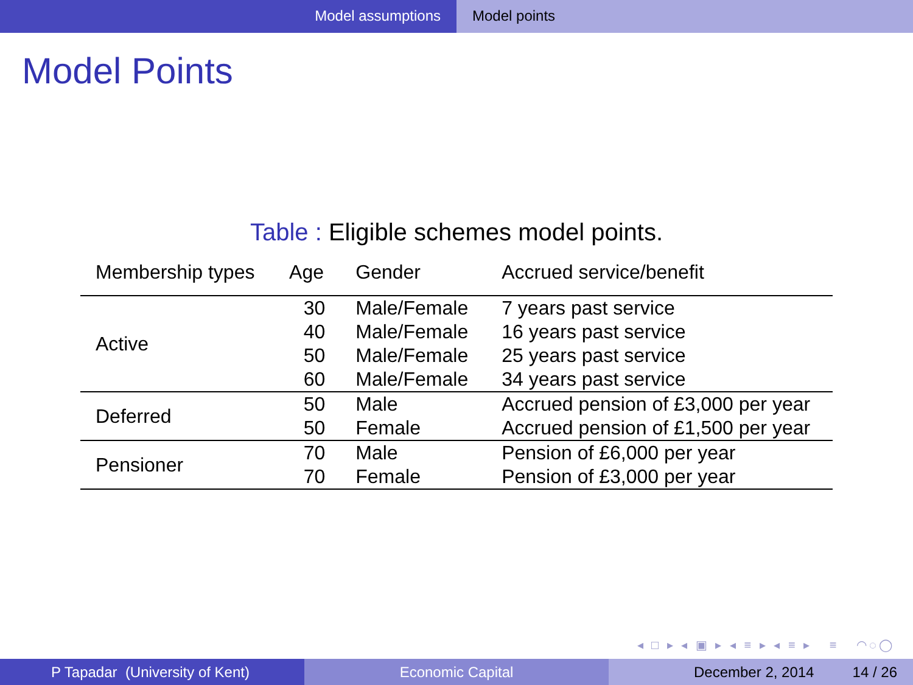Model assumptions Model points
Model Points
Table : Eligible schemes model points.
| Membership types | Age | Gender | Accrued service/benefit |
| --- | --- | --- | --- |
| Active | 30 | Male/Female | 7 years past service |
| | 40 | Male/Female | 16 years past service |
| | 50 | Male/Female | 25 years past service |
| | 60 | Male/Female | 34 years past service |
| Deferred | 50 | Male | Accrued pension of £3,000 per year |
| | 50 | Female | Accrued pension of £1,500 per year |
| Pensioner | 70 | Male | Pension of £6,000 per year |
| | 70 | Female | Pension of £3,000 per year |
◂ □ ▸ ◂ ▣ ▸ ◂ ≡ ▸ ◂ ≡ ▸ ≡ ◠◌◯
P Tapadar (University of Kent) Economic Capital December 2, 2014 14 / 26